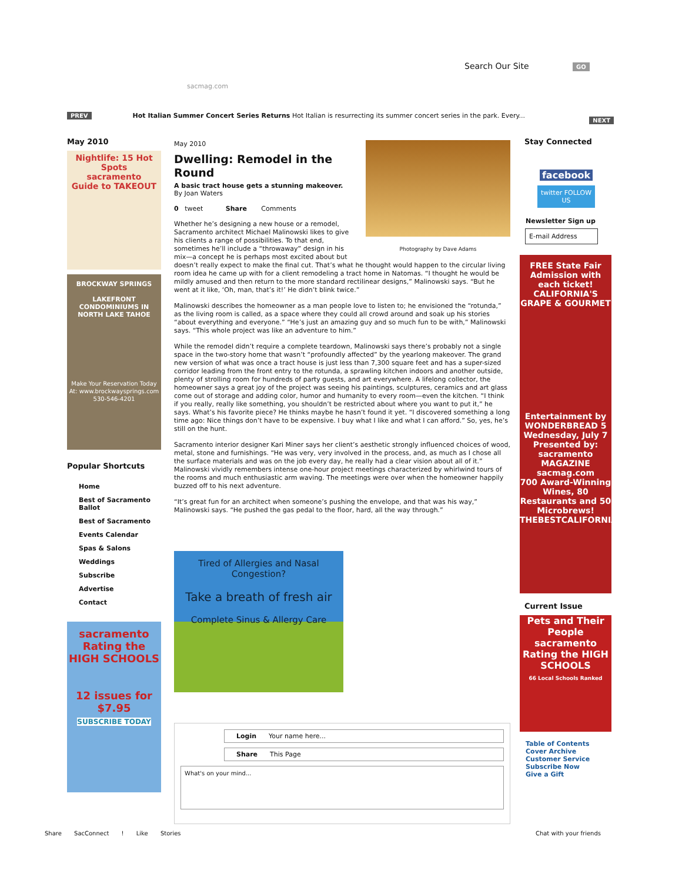Search Our Site GO
sacmag.com
PREV Hot Italian Summer Concert Series Returns Hot Italian is resurrecting its summer concert series in the park. Every... NEXT
May 2010
Nightlife: 15 Hot Spots
sacramento
Guide to TAKEOUT
BROCKWAY SPRINGS
LAKEFRONT CONDOMINIUMS IN NORTH LAKE TAHOE
Make Your Reservation Today At: www.brockwaysprings.com 530-546-4201
Popular Shortcuts
Home
Best of Sacramento Ballot
Best of Sacramento
Events Calendar
Spas & Salons
Weddings
Subscribe
Advertise
Contact
sacramento
Rating the HIGH SCHOOLS
12 issues for
$7.95
SUBSCRIBE TODAY
Photography by Dave Adams
May 2010
Dwelling: Remodel in the Round
A basic tract house gets a stunning makeover.
By Joan Waters
0 tweet Share Comments
Whether he’s designing a new house or a remodel, Sacramento architect Michael Malinowski likes to give his clients a range of possibilities. To that end, sometimes he’ll include a “throwaway” design in his mix—a concept he is perhaps most excited about but doesn’t really expect to make the final cut. That’s what he thought would happen to the circular living room idea he came up with for a client remodeling a tract home in Natomas. “I thought he would be mildly amused and then return to the more standard rectilinear designs,” Malinowski says. “But he went at it like, ‘Oh, man, that’s it!’ He didn’t blink twice.”
Malinowski describes the homeowner as a man people love to listen to; he envisioned the “rotunda,” as the living room is called, as a space where they could all crowd around and soak up his stories “about everything and everyone.” “He’s just an amazing guy and so much fun to be with,” Malinowski says. “This whole project was like an adventure to him.”
While the remodel didn’t require a complete teardown, Malinowski says there’s probably not a single space in the two-story home that wasn’t “profoundly affected” by the yearlong makeover. The grand new version of what was once a tract house is just less than 7,300 square feet and has a super-sized corridor leading from the front entry to the rotunda, a sprawling kitchen indoors and another outside, plenty of strolling room for hundreds of party guests, and art everywhere. A lifelong collector, the homeowner says a great joy of the project was seeing his paintings, sculptures, ceramics and art glass come out of storage and adding color, humor and humanity to every room—even the kitchen. “I think if you really, really like something, you shouldn’t be restricted about where you want to put it,” he says. What’s his favorite piece? He thinks maybe he hasn’t found it yet. “I discovered something a long time ago: Nice things don’t have to be expensive. I buy what I like and what I can afford.” So, yes, he’s still on the hunt.
Sacramento interior designer Kari Miner says her client’s aesthetic strongly influenced choices of wood, metal, stone and furnishings. “He was very, very involved in the process, and, as much as I chose all the surface materials and was on the job every day, he really had a clear vision about all of it.” Malinowski vividly remembers intense one-hour project meetings characterized by whirlwind tours of the rooms and much enthusiastic arm waving. The meetings were over when the homeowner happily buzzed off to his next adventure.
“It’s great fun for an architect when someone’s pushing the envelope, and that was his way,” Malinowski says. “He pushed the gas pedal to the floor, hard, all the way through.”
Tired of Allergies and Nasal Congestion?
Take a breath of fresh air
Complete Sinus & Allergy Care
Login Your name here...
Share This Page
What's on your mind...
Stay Connected
facebook
twitter FOLLOW US
Newsletter Sign up
E-mail Address
FREE State Fair Admission with each ticket!
CALIFORNIA'S GRAPE & GOURMET
Entertainment by WONDERBREAD 5
Wednesday, July 7
Presented by: sacramento MAGAZINE sacmag.com
700 Award-Winning Wines, 80 Restaurants and 50 Microbrews!
THEBESTCALIFORNIAWINE.COM
Current Issue
Pets and Their People
sacramento
Rating the HIGH SCHOOLS
66 Local Schools Ranked
Table of Contents
Cover Archive
Customer Service
Subscribe Now
Give a Gift
Share SacConnect ! Like Stories Chat with your friends